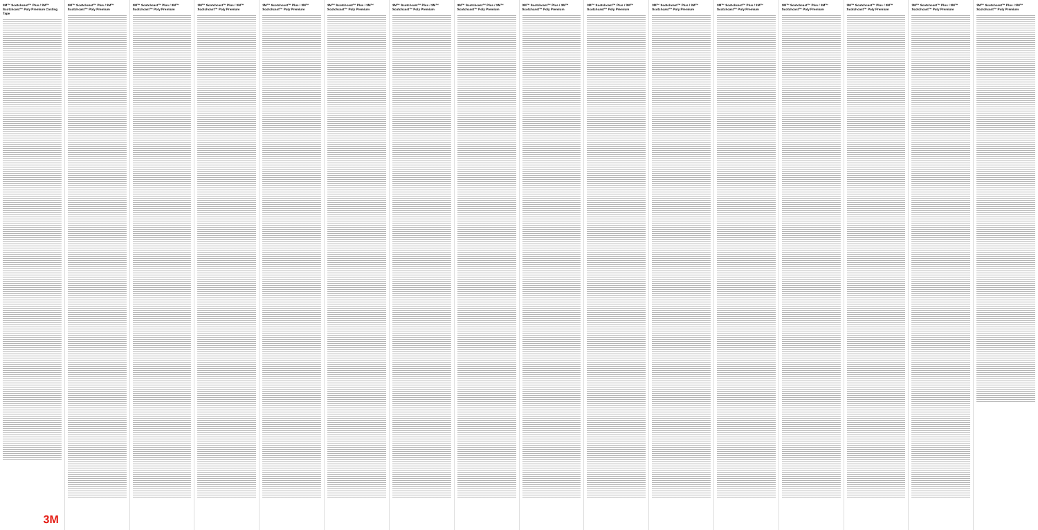3M™ Scotchcast™ Plus / 3M™ Scotchcast™ Poly Premium Casting Tape
3M
3M™ Scotchcast™ Plus / 3M™ Scotchcast™ Poly Premium
3M™ Scotchcast™ Plus / 3M™ Scotchcast™ Poly Premium
3M™ Scotchcast™ Plus / 3M™ Scotchcast™ Poly Premium
3M™ Scotchcast™ Plus / 3M™ Scotchcast™ Poly Premium
3M™ Scotchcast™ Plus / 3M™ Scotchcast™ Poly Premium
3M™ Scotchcast™ Plus / 3M™ Scotchcast™ Poly Premium
3M™ Scotchcast™ Plus / 3M™ Scotchcast™ Poly Premium
3M™ Scotchcast™ Plus / 3M™ Scotchcast™ Poly Premium
3M™ Scotchcast™ Plus / 3M™ Scotchcast™ Poly Premium
3M™ Scotchcast™ Plus / 3M™ Scotchcast™ Poly Premium
3M™ Scotchcast™ Plus / 3M™ Scotchcast™ Poly Premium
3M™ Scotchcast™ Plus / 3M™ Scotchcast™ Poly Premium
3M™ Scotchcast™ Plus / 3M™ Scotchcast™ Poly Premium
3M™ Scotchcast™ Plus / 3M™ Scotchcast™ Poly Premium
3M™ Scotchcast™ Plus / 3M™ Scotchcast™ Poly Premium